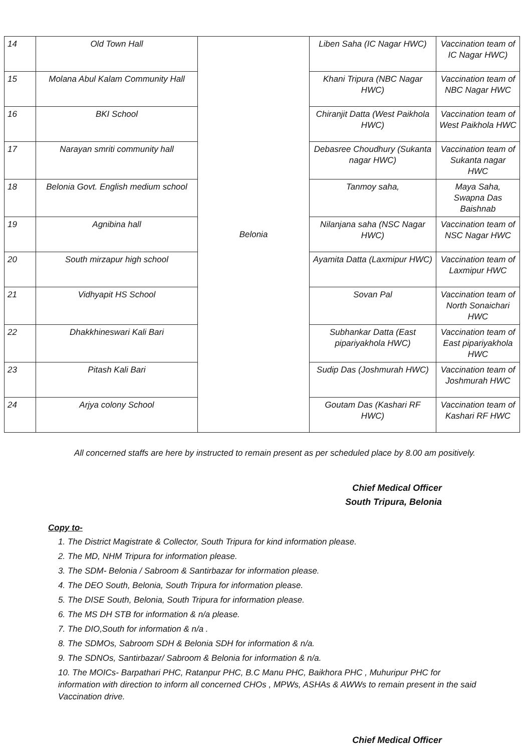| 14 | Old Town Hall | Belonia | Liben Saha (IC Nagar HWC) | Vaccination team of IC Nagar HWC) |
| 15 | Molana Abul Kalam Community Hall | | Khani Tripura (NBC Nagar HWC) | Vaccination team of NBC Nagar HWC |
| 16 | BKI School | | Chiranjit Datta (West Paikhola HWC) | Vaccination team of West Paikhola HWC |
| 17 | Narayan smriti community hall | | Debasree Choudhury (Sukanta nagar HWC) | Vaccination team of Sukanta nagar HWC |
| 18 | Belonia Govt. English medium school | | Tanmoy saha, | Maya Saha, Swapna Das Baishnab |
| 19 | Agnibina hall | | Nilanjana saha (NSC Nagar HWC) | Vaccination team of NSC Nagar HWC |
| 20 | South mirzapur high school | | Ayamita Datta (Laxmipur HWC) | Vaccination team of Laxmipur HWC |
| 21 | Vidhyapit HS School | | Sovan Pal | Vaccination team of North Sonaichari HWC |
| 22 | Dhakkhineswari Kali Bari | | Subhankar Datta (East pipariyakhola HWC) | Vaccination team of East pipariyakhola HWC |
| 23 | Pitash Kali Bari | | Sudip Das (Joshmurah HWC) | Vaccination team of Joshmurah HWC |
| 24 | Arjya colony School | | Goutam Das (Kashari RF HWC) | Vaccination team of Kashari RF HWC |
All concerned staffs are here by instructed to remain present as per scheduled place by 8.00 am positively.
Chief Medical Officer
South Tripura, Belonia
Copy to-
1. The District Magistrate & Collector, South Tripura for kind information please.
2. The MD, NHM Tripura for information please.
3. The SDM- Belonia / Sabroom & Santirbazar for information please.
4. The DEO South, Belonia, South Tripura for information please.
5. The DISE South, Belonia, South Tripura for information please.
6. The MS DH STB for information & n/a please.
7. The DIO,South for information & n/a .
8. The SDMOs, Sabroom SDH & Belonia SDH for information & n/a.
9. The SDNOs, Santirbazar/ Sabroom & Belonia for information & n/a.
10. The MOICs- Barpathari PHC, Ratanpur PHC, B.C Manu PHC, Baikhora PHC , Muhuripur PHC for information with direction to inform all concerned CHOs , MPWs, ASHAs & AWWs to remain present in the said Vaccination drive.
Chief Medical Officer